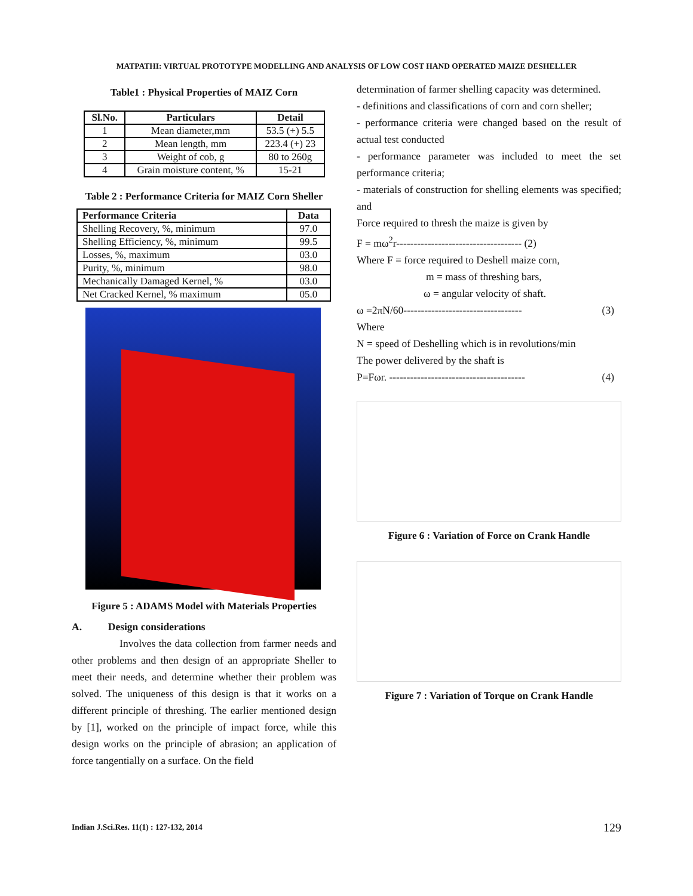MATPATHI: VIRTUAL PROTOTYPE MODELLING AND ANALYSIS OF LOW COST HAND OPERATED MAIZE DESHELLER
Table1 : Physical Properties of MAIZ Corn
| Sl.No. | Particulars | Detail |
| --- | --- | --- |
| 1 | Mean diameter,mm | 53.5 (+) 5.5 |
| 2 | Mean length, mm | 223.4 (+) 23 |
| 3 | Weight of cob, g | 80 to 260g |
| 4 | Grain moisture content, % | 15-21 |
Table 2 : Performance Criteria for MAIZ Corn Sheller
| Performance Criteria | Data |
| --- | --- |
| Shelling Recovery, %, minimum | 97.0 |
| Shelling Efficiency, %, minimum | 99.5 |
| Losses, %, maximum | 03.0 |
| Purity, %, minimum | 98.0 |
| Mechanically Damaged Kernel, % | 03.0 |
| Net Cracked Kernel, % maximum | 05.0 |
Figure 5 : ADAMS Model with Materials Properties
A. Design considerations
Involves the data collection from farmer needs and other problems and then design of an appropriate Sheller to meet their needs, and determine whether their problem was solved. The uniqueness of this design is that it works on a different principle of threshing. The earlier mentioned design by [1], worked on the principle of impact force, while this design works on the principle of abrasion; an application of force tangentially on a surface. On the field
determination of farmer shelling capacity was determined.
- definitions and classifications of corn and corn sheller;
- performance criteria were changed based on the result of actual test conducted
- performance parameter was included to meet the set performance criteria;
- materials of construction for shelling elements was specified; and
Force required to thresh the maize is given by
F = mω<sup>2</sup>r------------------------------------ (2)
Where F = force required to Deshell maize corn,
m = mass of threshing bars,
ω = angular velocity of shaft.
ω =2πN/60---------------------------------- (3)
Where
N = speed of Deshelling which is in revolutions/min
The power delivered by the shaft is
P=Fωr. --------------------------------------- (4)
Figure 6 : Variation of Force on Crank Handle
Figure 7 : Variation of Torque on Crank Handle
Indian J.Sci.Res. 11(1) : 127-132, 2014
129